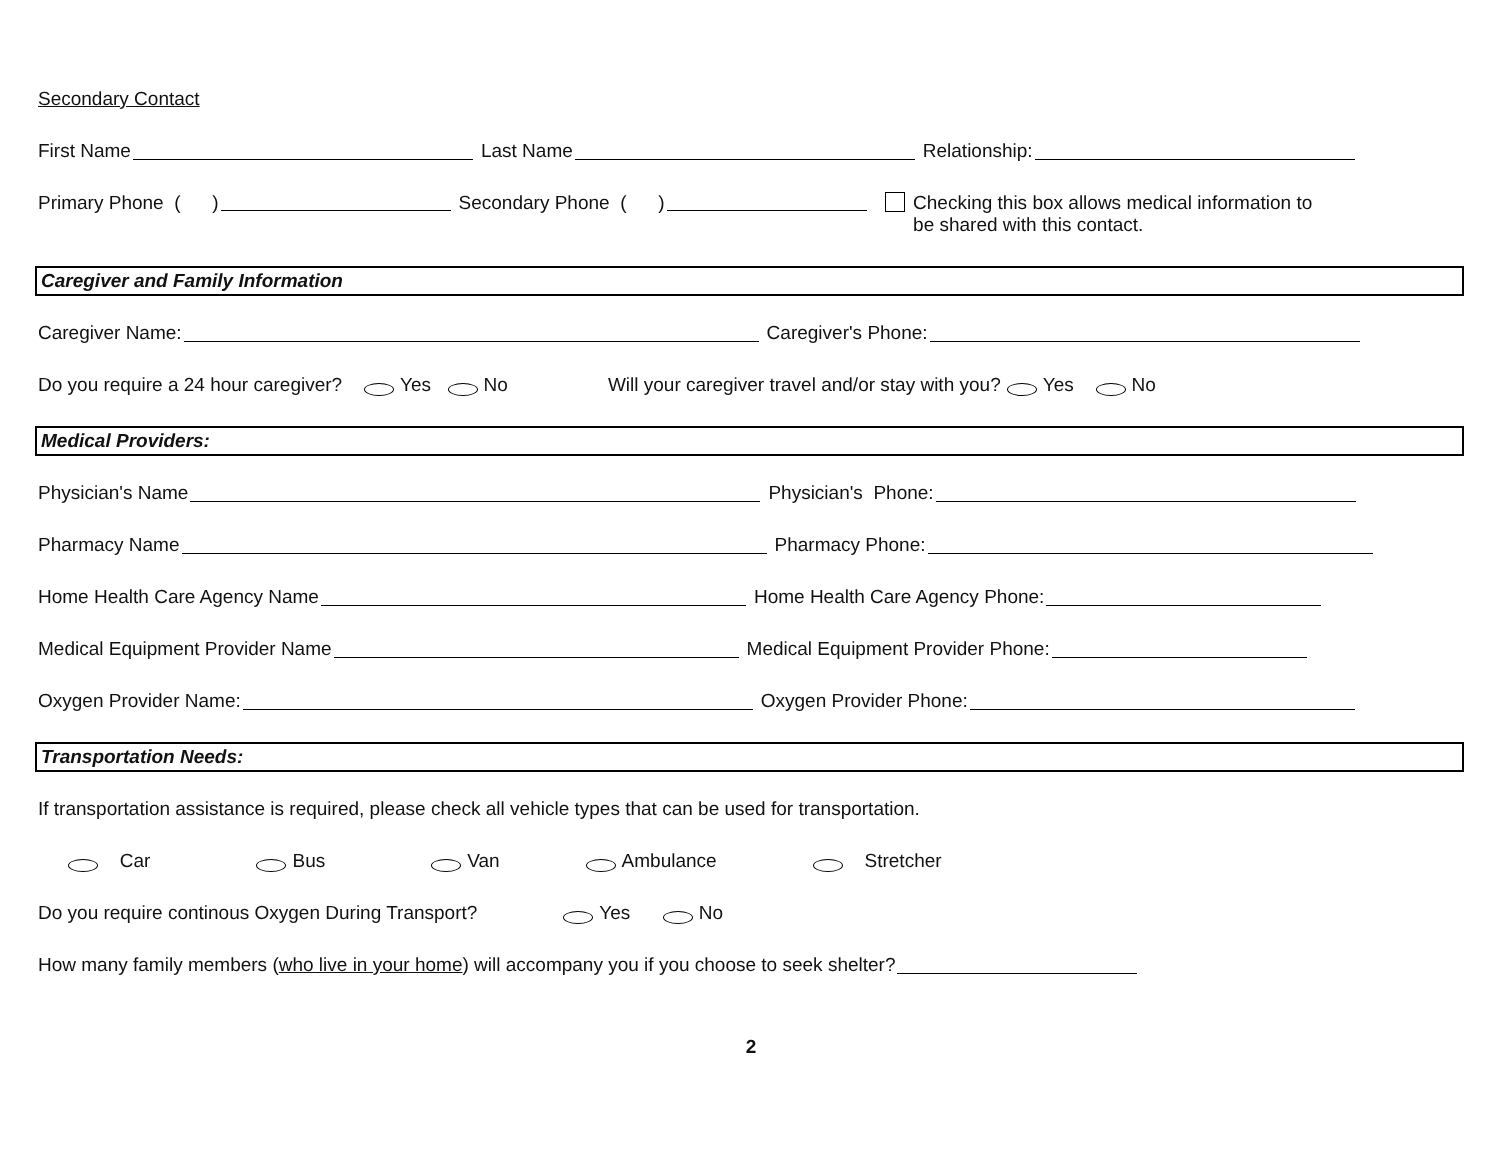Secondary Contact
First Name Last Name Relationship:
Primary Phone ( ) Secondary Phone ( ) Checking this box allows medical information to be shared with this contact.
Caregiver and Family Information
Caregiver Name: Caregiver's Phone:
Do you require a 24 hour caregiver? Yes No Will your caregiver travel and/or stay with you? Yes No
Medical Providers:
Physician's Name Physician's Phone:
Pharmacy Name Pharmacy Phone:
Home Health Care Agency Name Home Health Care Agency Phone:
Medical Equipment Provider Name Medical Equipment Provider Phone:
Oxygen Provider Name: Oxygen Provider Phone:
Transportation Needs:
If transportation assistance is required, please check all vehicle types that can be used for transportation.
Car Bus Van Ambulance Stretcher
Do you require continous Oxygen During Transport? Yes No
How many family members (who live in your home) will accompany you if you choose to seek shelter?
2